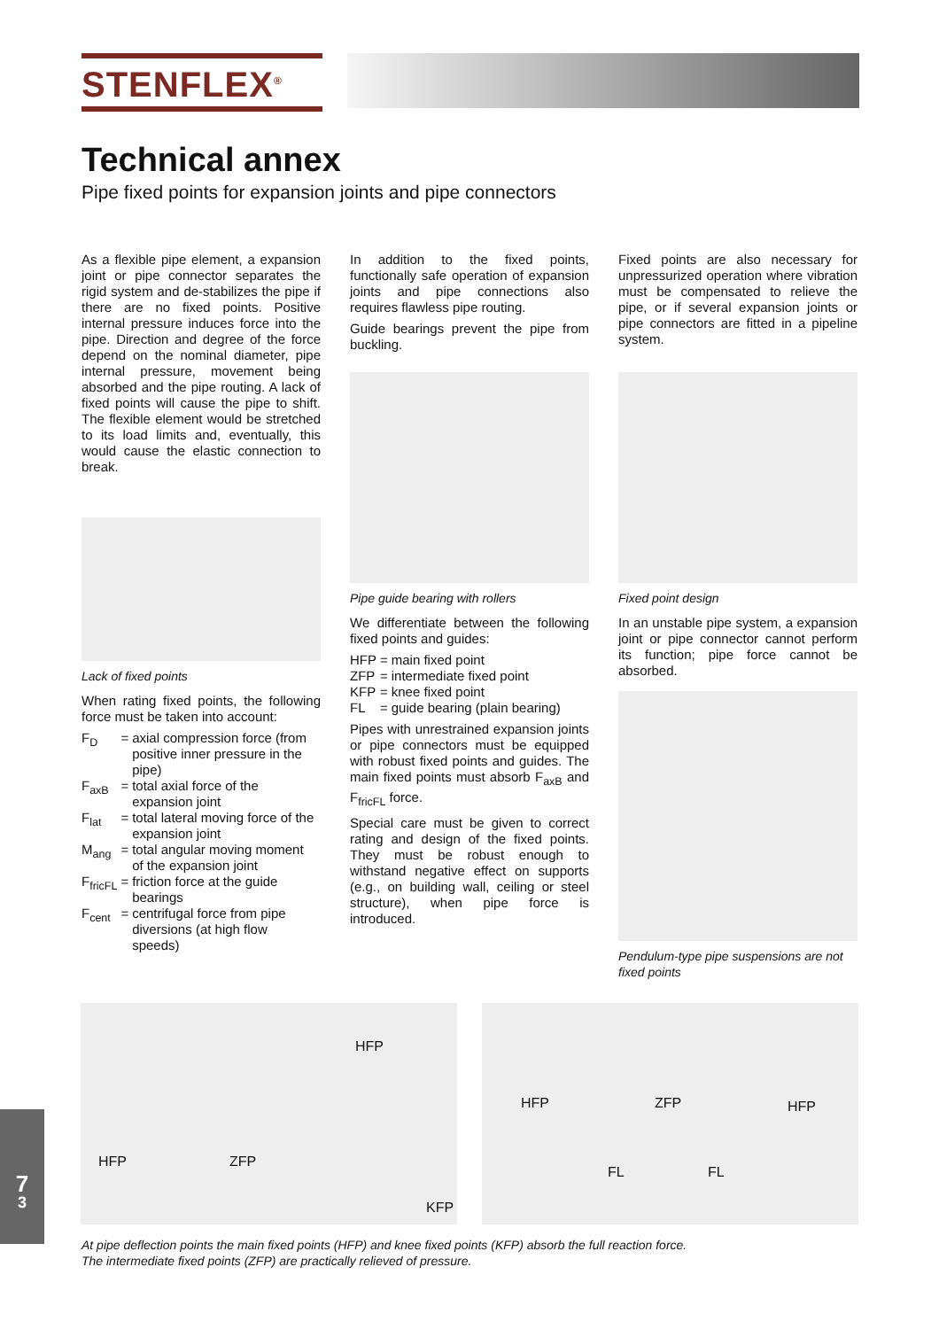STENFLEX<sup>®</sup>
Technical annex
Pipe fixed points for expansion joints and pipe connectors
As a flexible pipe element, a expansion joint or pipe connector separates the rigid system and de-stabilizes the pipe if there are no fixed points. Positive internal pressure induces force into the pipe. Direction and degree of the force depend on the nominal diameter, pipe internal pressure, movement being absorbed and the pipe routing. A lack of fixed points will cause the pipe to shift. The flexible element would be stretched to its load limits and, eventually, this would cause the elastic connection to break.
Lack of fixed points
When rating fixed points, the following force must be taken into account:
| F<sub>D</sub> | = | axial compression force (from positive inner pressure in the pipe) |
| F<sub>axB</sub> | = | total axial force of the expansion joint |
| F<sub>lat</sub> | = | total lateral moving force of the expansion joint |
| M<sub>ang</sub> | = | total angular moving moment of the expansion joint |
| F<sub>fricFL</sub> | = | friction force at the guide bearings |
| F<sub>cent</sub> | = | centrifugal force from pipe diversions (at high flow speeds) |
In addition to the fixed points, functionally safe operation of expansion joints and pipe connections also requires flawless pipe routing.
Guide bearings prevent the pipe from buckling.
Pipe guide bearing with rollers
We differentiate between the following fixed points and guides:
| HFP | = | main fixed point |
| ZFP | = | intermediate fixed point |
| KFP | = | knee fixed point |
| FL | = | guide bearing (plain bearing) |
Pipes with unrestrained expansion joints or pipe connectors must be equipped with robust fixed points and guides. The main fixed points must absorb F<sub>axB</sub> and F<sub>fricFL</sub> force.
Special care must be given to correct rating and design of the fixed points. They must be robust enough to withstand negative effect on supports (e.g., on building wall, ceiling or steel structure), when pipe force is introduced.
Fixed points are also necessary for unpressurized operation where vibration must be compensated to relieve the pipe, or if several expansion joints or pipe connectors are fitted in a pipeline system.
Fixed point design
In an unstable pipe system, a expansion joint or pipe connector cannot perform its function; pipe force cannot be absorbed.
Pendulum-type pipe suspensions are not fixed points
HFP
HFP ZFP
KFP
HFP ZFP HFP
FL FL
At pipe deflection points the main fixed points (HFP) and knee fixed points (KFP) absorb the full reaction force.
The intermediate fixed points (ZFP) are practically relieved of pressure.
7
3